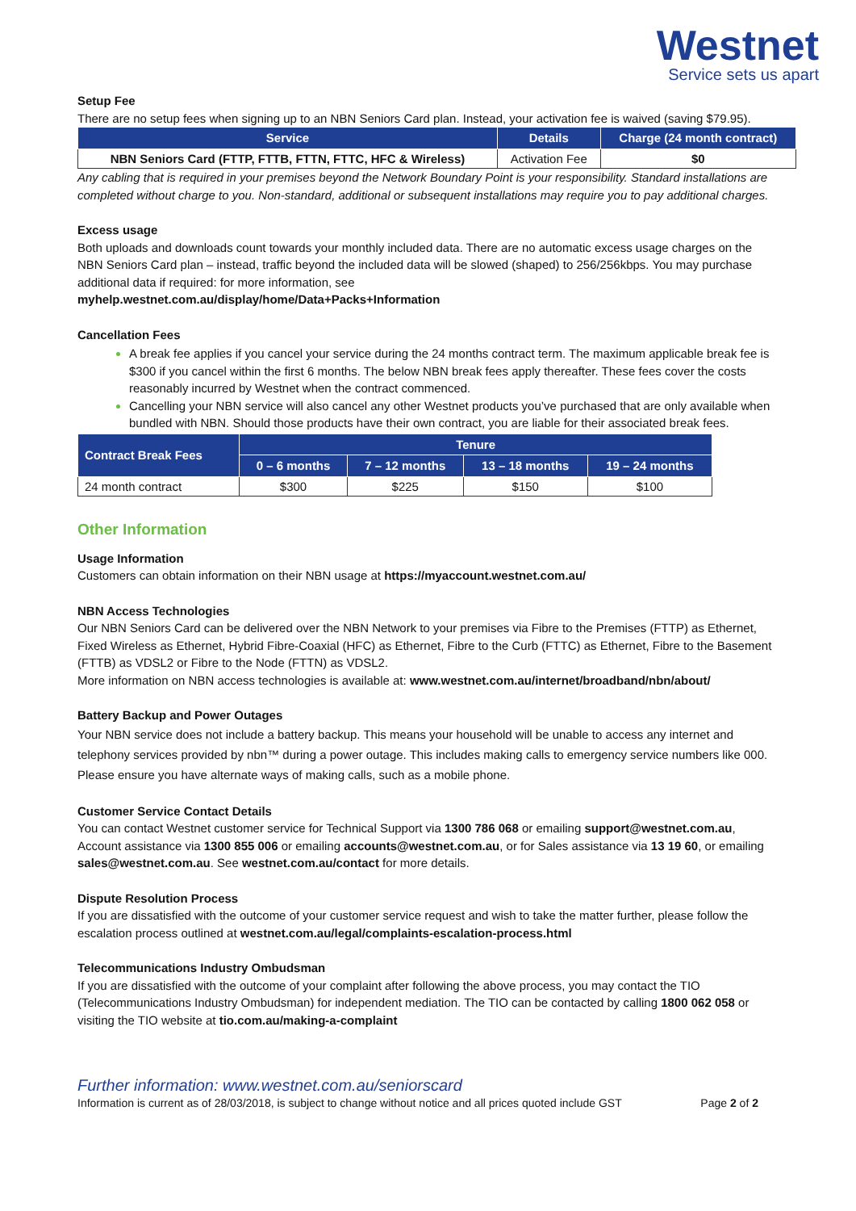Westnet
Service sets us apart
Setup Fee
There are no setup fees when signing up to an NBN Seniors Card plan. Instead, your activation fee is waived (saving $79.95).
| Service | Details | Charge (24 month contract) |
| --- | --- | --- |
| NBN Seniors Card (FTTP, FTTB, FTTN, FTTC, HFC & Wireless) | Activation Fee | $0 |
Any cabling that is required in your premises beyond the Network Boundary Point is your responsibility. Standard installations are completed without charge to you. Non-standard, additional or subsequent installations may require you to pay additional charges.
Excess usage
Both uploads and downloads count towards your monthly included data. There are no automatic excess usage charges on the NBN Seniors Card plan – instead, traffic beyond the included data will be slowed (shaped) to 256/256kbps. You may purchase additional data if required: for more information, see
myhelp.westnet.com.au/display/home/Data+Packs+Information
Cancellation Fees
A break fee applies if you cancel your service during the 24 months contract term. The maximum applicable break fee is $300 if you cancel within the first 6 months. The below NBN break fees apply thereafter. These fees cover the costs reasonably incurred by Westnet when the contract commenced.
Cancelling your NBN service will also cancel any other Westnet products you’ve purchased that are only available when bundled with NBN. Should those products have their own contract, you are liable for their associated break fees.
| Contract Break Fees | Tenure | | | |
| --- | --- | --- | --- | --- |
| | 0 – 6 months | 7 – 12 months | 13 – 18 months | 19 – 24 months |
| 24 month contract | $300 | $225 | $150 | $100 |
Other Information
Usage Information
Customers can obtain information on their NBN usage at https://myaccount.westnet.com.au/
NBN Access Technologies
Our NBN Seniors Card can be delivered over the NBN Network to your premises via Fibre to the Premises (FTTP) as Ethernet, Fixed Wireless as Ethernet, Hybrid Fibre-Coaxial (HFC) as Ethernet, Fibre to the Curb (FTTC) as Ethernet, Fibre to the Basement (FTTB) as VDSL2 or Fibre to the Node (FTTN) as VDSL2.
More information on NBN access technologies is available at: www.westnet.com.au/internet/broadband/nbn/about/
Battery Backup and Power Outages
Your NBN service does not include a battery backup. This means your household will be unable to access any internet and telephony services provided by nbn™ during a power outage. This includes making calls to emergency service numbers like 000. Please ensure you have alternate ways of making calls, such as a mobile phone.
Customer Service Contact Details
You can contact Westnet customer service for Technical Support via 1300 786 068 or emailing support@westnet.com.au, Account assistance via 1300 855 006 or emailing accounts@westnet.com.au, or for Sales assistance via 13 19 60, or emailing sales@westnet.com.au. See westnet.com.au/contact for more details.
Dispute Resolution Process
If you are dissatisfied with the outcome of your customer service request and wish to take the matter further, please follow the escalation process outlined at westnet.com.au/legal/complaints-escalation-process.html
Telecommunications Industry Ombudsman
If you are dissatisfied with the outcome of your complaint after following the above process, you may contact the TIO (Telecommunications Industry Ombudsman) for independent mediation. The TIO can be contacted by calling 1800 062 058 or visiting the TIO website at tio.com.au/making-a-complaint
Further information: www.westnet.com.au/seniorscard
Information is current as of 28/03/2018, is subject to change without notice and all prices quoted include GST Page 2 of 2